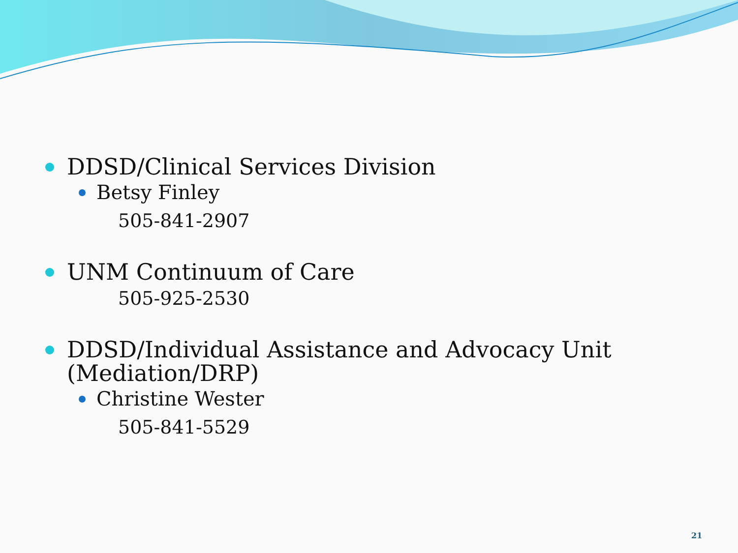DDSD/Clinical Services Division
Betsy Finley
505-841-2907
UNM Continuum of Care
505-925-2530
DDSD/Individual Assistance and Advocacy Unit (Mediation/DRP)
Christine Wester
505-841-5529
21